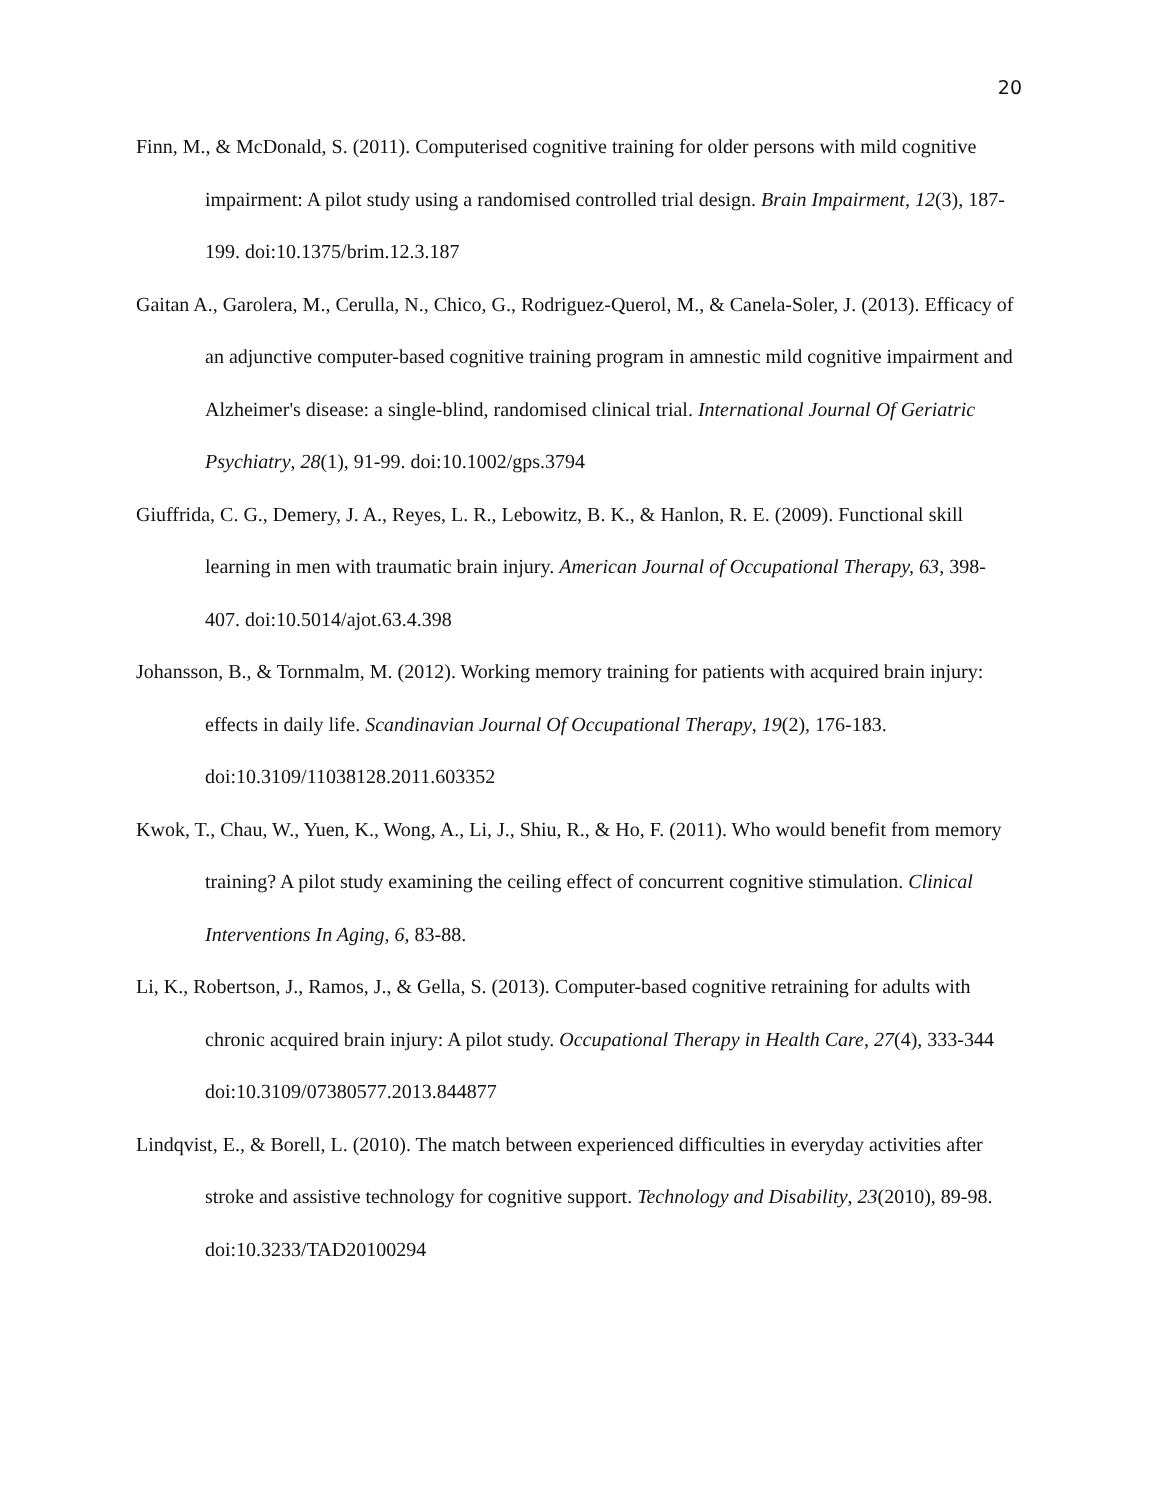20
Finn, M., & McDonald, S. (2011). Computerised cognitive training for older persons with mild cognitive impairment: A pilot study using a randomised controlled trial design. Brain Impairment, 12(3), 187-199. doi:10.1375/brim.12.3.187
Gaitan A., Garolera, M., Cerulla, N., Chico, G., Rodriguez-Querol, M., & Canela-Soler, J. (2013). Efficacy of an adjunctive computer-based cognitive training program in amnestic mild cognitive impairment and Alzheimer's disease: a single-blind, randomised clinical trial. International Journal Of Geriatric Psychiatry, 28(1), 91-99. doi:10.1002/gps.3794
Giuffrida, C. G., Demery, J. A., Reyes, L. R., Lebowitz, B. K., & Hanlon, R. E. (2009). Functional skill learning in men with traumatic brain injury. American Journal of Occupational Therapy, 63, 398-407. doi:10.5014/ajot.63.4.398
Johansson, B., & Tornmalm, M. (2012). Working memory training for patients with acquired brain injury: effects in daily life. Scandinavian Journal Of Occupational Therapy, 19(2), 176-183. doi:10.3109/11038128.2011.603352
Kwok, T., Chau, W., Yuen, K., Wong, A., Li, J., Shiu, R., & Ho, F. (2011). Who would benefit from memory training? A pilot study examining the ceiling effect of concurrent cognitive stimulation. Clinical Interventions In Aging, 6, 83-88.
Li, K., Robertson, J., Ramos, J., & Gella, S. (2013). Computer-based cognitive retraining for adults with chronic acquired brain injury: A pilot study. Occupational Therapy in Health Care, 27(4), 333-344 doi:10.3109/07380577.2013.844877
Lindqvist, E., & Borell, L. (2010). The match between experienced difficulties in everyday activities after stroke and assistive technology for cognitive support. Technology and Disability, 23(2010), 89-98. doi:10.3233/TAD20100294